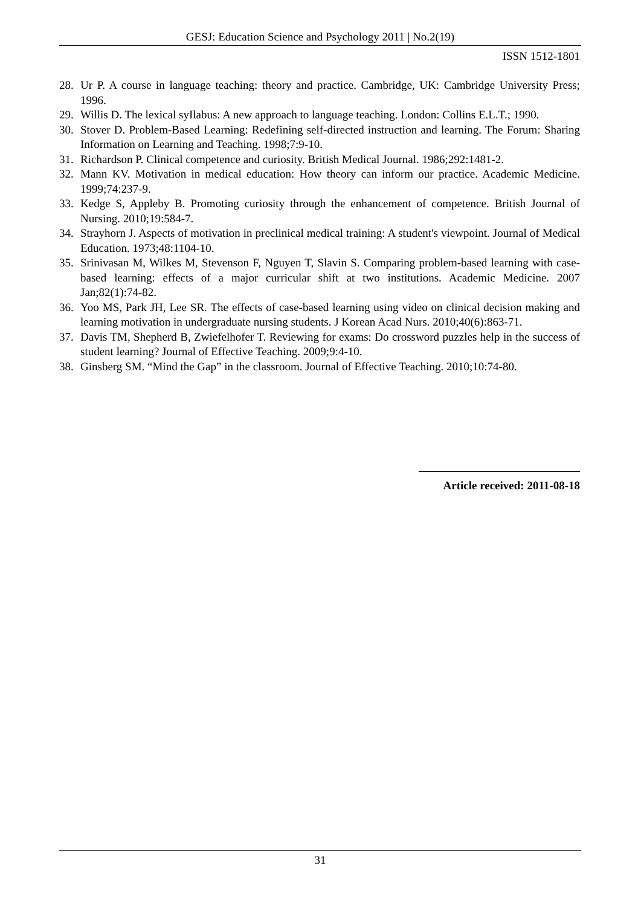GESJ: Education Science and Psychology 2011 | No.2(19)
ISSN 1512-1801
28. Ur P. A course in language teaching: theory and practice. Cambridge, UK: Cambridge University Press; 1996.
29. Willis D. The lexical syIlabus: A new approach to language teaching. London: Collins E.L.T.; 1990.
30. Stover D. Problem-Based Learning: Redefining self-directed instruction and learning. The Forum: Sharing Information on Learning and Teaching. 1998;7:9-10.
31. Richardson P. Clinical competence and curiosity. British Medical Journal. 1986;292:1481-2.
32. Mann KV. Motivation in medical education: How theory can inform our practice. Academic Medicine. 1999;74:237-9.
33. Kedge S, Appleby B. Promoting curiosity through the enhancement of competence. British Journal of Nursing. 2010;19:584-7.
34. Strayhorn J. Aspects of motivation in preclinical medical training: A student's viewpoint. Journal of Medical Education. 1973;48:1104-10.
35. Srinivasan M, Wilkes M, Stevenson F, Nguyen T, Slavin S. Comparing problem-based learning with case-based learning: effects of a major curricular shift at two institutions. Academic Medicine. 2007 Jan;82(1):74-82.
36. Yoo MS, Park JH, Lee SR. The effects of case-based learning using video on clinical decision making and learning motivation in undergraduate nursing students. J Korean Acad Nurs. 2010;40(6):863-71.
37. Davis TM, Shepherd B, Zwiefelhofer T. Reviewing for exams: Do crossword puzzles help in the success of student learning? Journal of Effective Teaching. 2009;9:4-10.
38. Ginsberg SM. “Mind the Gap” in the classroom. Journal of Effective Teaching. 2010;10:74-80.
Article received: 2011-08-18
31